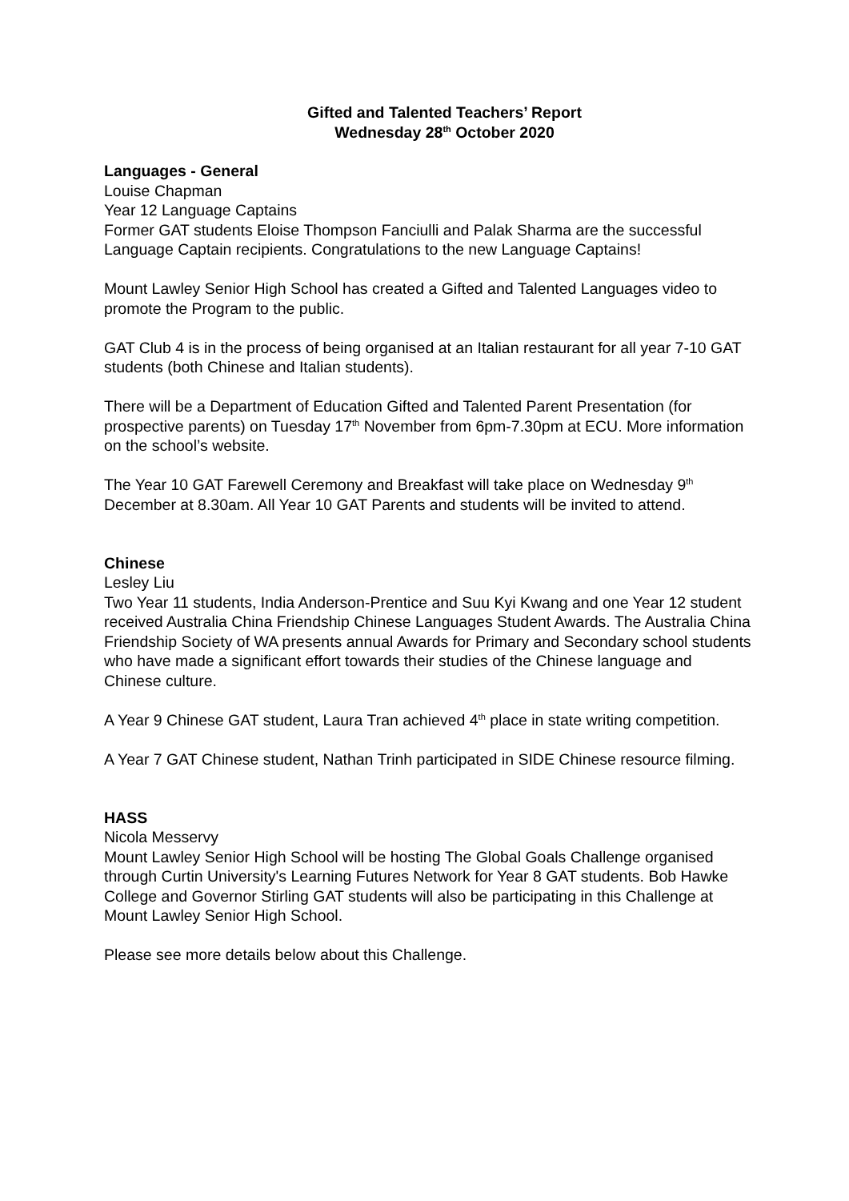Gifted and Talented Teachers’ Report
Wednesday 28<sup>th</sup> October 2020
Languages - General
Louise Chapman
Year 12 Language Captains
Former GAT students Eloise Thompson Fanciulli and Palak Sharma are the successful Language Captain recipients. Congratulations to the new Language Captains!
Mount Lawley Senior High School has created a Gifted and Talented Languages video to promote the Program to the public.
GAT Club 4 is in the process of being organised at an Italian restaurant for all year 7-10 GAT students (both Chinese and Italian students).
There will be a Department of Education Gifted and Talented Parent Presentation (for prospective parents) on Tuesday 17<sup>th</sup> November from 6pm-7.30pm at ECU. More information on the school’s website.
The Year 10 GAT Farewell Ceremony and Breakfast will take place on Wednesday 9<sup>th</sup> December at 8.30am. All Year 10 GAT Parents and students will be invited to attend.
Chinese
Lesley Liu
Two Year 11 students, India Anderson-Prentice and Suu Kyi Kwang and one Year 12 student received Australia China Friendship Chinese Languages Student Awards. The Australia China Friendship Society of WA presents annual Awards for Primary and Secondary school students who have made a significant effort towards their studies of the Chinese language and Chinese culture.
A Year 9 Chinese GAT student, Laura Tran achieved 4<sup>th</sup> place in state writing competition.
A Year 7 GAT Chinese student, Nathan Trinh participated in SIDE Chinese resource filming.
HASS
Nicola Messervy
Mount Lawley Senior High School will be hosting The Global Goals Challenge organised through Curtin University's Learning Futures Network for Year 8 GAT students. Bob Hawke College and Governor Stirling GAT students will also be participating in this Challenge at Mount Lawley Senior High School.
Please see more details below about this Challenge.